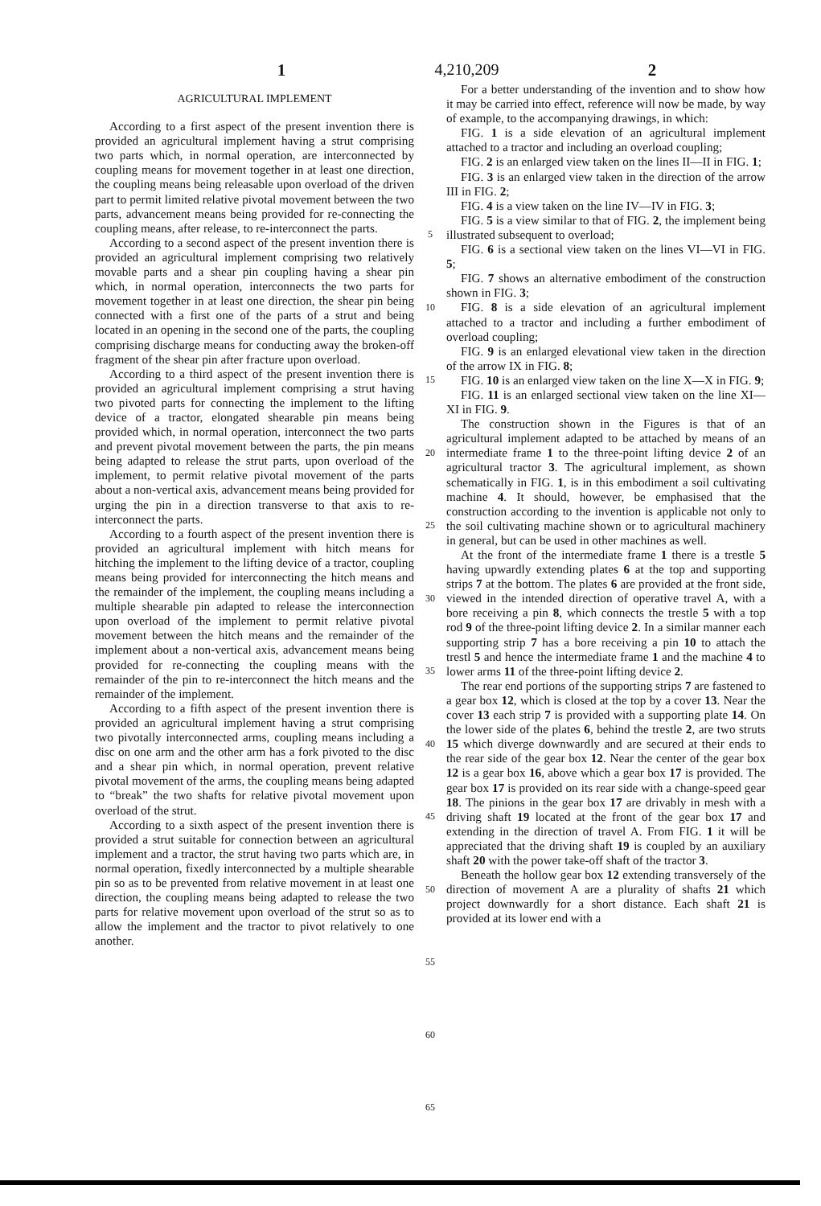1 4,210,209 2
AGRICULTURAL IMPLEMENT
According to a first aspect of the present invention there is provided an agricultural implement having a strut comprising two parts which, in normal operation, are interconnected by coupling means for movement together in at least one direction, the coupling means being releasable upon overload of the driven part to permit limited relative pivotal movement between the two parts, advancement means being provided for re-connecting the coupling means, after release, to re-interconnect the parts.
According to a second aspect of the present invention there is provided an agricultural implement comprising two relatively movable parts and a shear pin coupling having a shear pin which, in normal operation, interconnects the two parts for movement together in at least one direction, the shear pin being connected with a first one of the parts of a strut and being located in an opening in the second one of the parts, the coupling comprising discharge means for conducting away the broken-off fragment of the shear pin after fracture upon overload.
According to a third aspect of the present invention there is provided an agricultural implement comprising a strut having two pivoted parts for connecting the implement to the lifting device of a tractor, elongated shearable pin means being provided which, in normal operation, interconnect the two parts and prevent pivotal movement between the parts, the pin means being adapted to release the strut parts, upon overload of the implement, to permit relative pivotal movement of the parts about a non-vertical axis, advancement means being provided for urging the pin in a direction transverse to that axis to re-interconnect the parts.
According to a fourth aspect of the present invention there is provided an agricultural implement with hitch means for hitching the implement to the lifting device of a tractor, coupling means being provided for interconnecting the hitch means and the remainder of the implement, the coupling means including a multiple shearable pin adapted to release the interconnection upon overload of the implement to permit relative pivotal movement between the hitch means and the remainder of the implement about a non-vertical axis, advancement means being provided for re-connecting the coupling means with the remainder of the pin to re-interconnect the hitch means and the remainder of the implement.
According to a fifth aspect of the present invention there is provided an agricultural implement having a strut comprising two pivotally interconnected arms, coupling means including a disc on one arm and the other arm has a fork pivoted to the disc and a shear pin which, in normal operation, prevent relative pivotal movement of the arms, the coupling means being adapted to “break” the two shafts for relative pivotal movement upon overload of the strut.
According to a sixth aspect of the present invention there is provided a strut suitable for connection between an agricultural implement and a tractor, the strut having two parts which are, in normal operation, fixedly interconnected by a multiple shearable pin so as to be prevented from relative movement in at least one direction, the coupling means being adapted to release the two parts for relative movement upon overload of the strut so as to allow the implement and the tractor to pivot relatively to one another.
5
10
15
20
25
30
35
40
45
50
55
60
65
For a better understanding of the invention and to show how it may be carried into effect, reference will now be made, by way of example, to the accompanying drawings, in which:
FIG. 1 is a side elevation of an agricultural implement attached to a tractor and including an overload coupling;
FIG. 2 is an enlarged view taken on the lines II—II in FIG. 1;
FIG. 3 is an enlarged view taken in the direction of the arrow III in FIG. 2;
FIG. 4 is a view taken on the line IV—IV in FIG. 3;
FIG. 5 is a view similar to that of FIG. 2, the implement being illustrated subsequent to overload;
FIG. 6 is a sectional view taken on the lines VI—VI in FIG. 5;
FIG. 7 shows an alternative embodiment of the construction shown in FIG. 3;
FIG. 8 is a side elevation of an agricultural implement attached to a tractor and including a further embodiment of overload coupling;
FIG. 9 is an enlarged elevational view taken in the direction of the arrow IX in FIG. 8;
FIG. 10 is an enlarged view taken on the line X—X in FIG. 9;
FIG. 11 is an enlarged sectional view taken on the line XI—XI in FIG. 9.
The construction shown in the Figures is that of an agricultural implement adapted to be attached by means of an intermediate frame 1 to the three-point lifting device 2 of an agricultural tractor 3. The agricultural implement, as shown schematically in FIG. 1, is in this embodiment a soil cultivating machine 4. It should, however, be emphasised that the construction according to the invention is applicable not only to the soil cultivating machine shown or to agricultural machinery in general, but can be used in other machines as well.
At the front of the intermediate frame 1 there is a trestle 5 having upwardly extending plates 6 at the top and supporting strips 7 at the bottom. The plates 6 are provided at the front side, viewed in the intended direction of operative travel A, with a bore receiving a pin 8, which connects the trestle 5 with a top rod 9 of the three-point lifting device 2. In a similar manner each supporting strip 7 has a bore receiving a pin 10 to attach the trestl 5 and hence the intermediate frame 1 and the machine 4 to lower arms 11 of the three-point lifting device 2.
The rear end portions of the supporting strips 7 are fastened to a gear box 12, which is closed at the top by a cover 13. Near the cover 13 each strip 7 is provided with a supporting plate 14. On the lower side of the plates 6, behind the trestle 2, are two struts 15 which diverge downwardly and are secured at their ends to the rear side of the gear box 12. Near the center of the gear box 12 is a gear box 16, above which a gear box 17 is provided. The gear box 17 is provided on its rear side with a change-speed gear 18. The pinions in the gear box 17 are drivably in mesh with a driving shaft 19 located at the front of the gear box 17 and extending in the direction of travel A. From FIG. 1 it will be appreciated that the driving shaft 19 is coupled by an auxiliary shaft 20 with the power take-off shaft of the tractor 3.
Beneath the hollow gear box 12 extending transversely of the direction of movement A are a plurality of shafts 21 which project downwardly for a short distance. Each shaft 21 is provided at its lower end with a